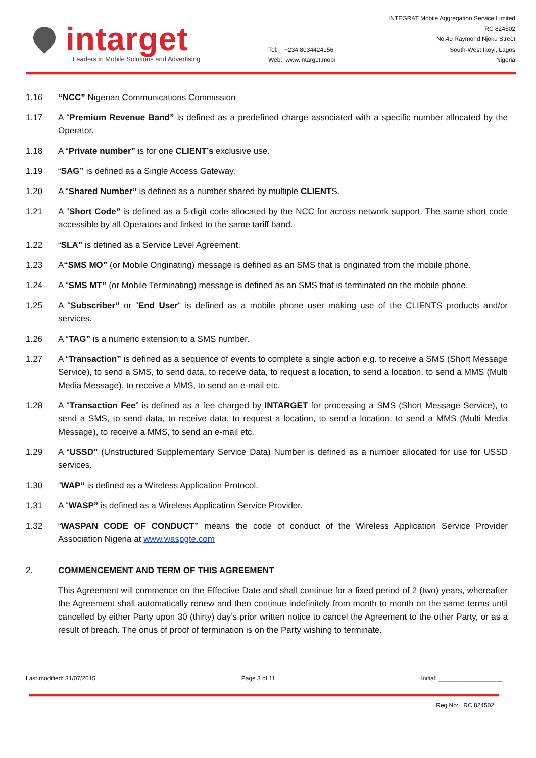intarget
Leaders in Mobile Solutions and Advertising
Tel: +234 8034424156
Web: www.intarget.mobi
INTEGRAT Mobile Aggregation Service Limited
RC 824502
No.49 Raymond Njoku Street
South-West Ikoyi, Lagos
Nigeria
1.16 “NCC” Nigerian Communications Commission
1.17 A “Premium Revenue Band” is defined as a predefined charge associated with a specific number allocated by the Operator.
1.18 A “Private number” is for one CLIENT’s exclusive use.
1.19 “SAG” is defined as a Single Access Gateway.
1.20 A “Shared Number” is defined as a number shared by multiple CLIENTS.
1.21 A “Short Code” is defined as a 5-digit code allocated by the NCC for across network support. The same short code accessible by all Operators and linked to the same tariff band.
1.22 “SLA” is defined as a Service Level Agreement.
1.23 A“SMS MO” (or Mobile Originating) message is defined as an SMS that is originated from the mobile phone.
1.24 A “SMS MT” (or Mobile Terminating) message is defined as an SMS that is terminated on the mobile phone.
1.25 A “Subscriber” or “End User“ is defined as a mobile phone user making use of the CLIENTS products and/or services.
1.26 A “TAG” is a numeric extension to a SMS number.
1.27 A “Transaction” is defined as a sequence of events to complete a single action e.g. to receive a SMS (Short Message Service), to send a SMS, to send data, to receive data, to request a location, to send a location, to send a MMS (Multi Media Message), to receive a MMS, to send an e-mail etc.
1.28 A “Transaction Fee” is defined as a fee charged by INTARGET for processing a SMS (Short Message Service), to send a SMS, to send data, to receive data, to request a location, to send a location, to send a MMS (Multi Media Message), to receive a MMS, to send an e-mail etc.
1.29 A “USSD” (Unstructured Supplementary Service Data) Number is defined as a number allocated for use for USSD services.
1.30 “WAP” is defined as a Wireless Application Protocol.
1.31 A “WASP” is defined as a Wireless Application Service Provider.
1.32 “WASPAN CODE OF CONDUCT” means the code of conduct of the Wireless Application Service Provider Association Nigeria at www.waspgte.com
2. COMMENCEMENT AND TERM OF THIS AGREEMENT
This Agreement will commence on the Effective Date and shall continue for a fixed period of 2 (two) years, whereafter the Agreement shall automatically renew and then continue indefinitely from month to month on the same terms until cancelled by either Party upon 30 (thirty) day’s prior written notice to cancel the Agreement to the other Party, or as a result of breach. The onus of proof of termination is on the Party wishing to terminate.
Last modified: 31/07/2015 Page 3 of 11 Initial: ___________________
Reg No: RC 824502